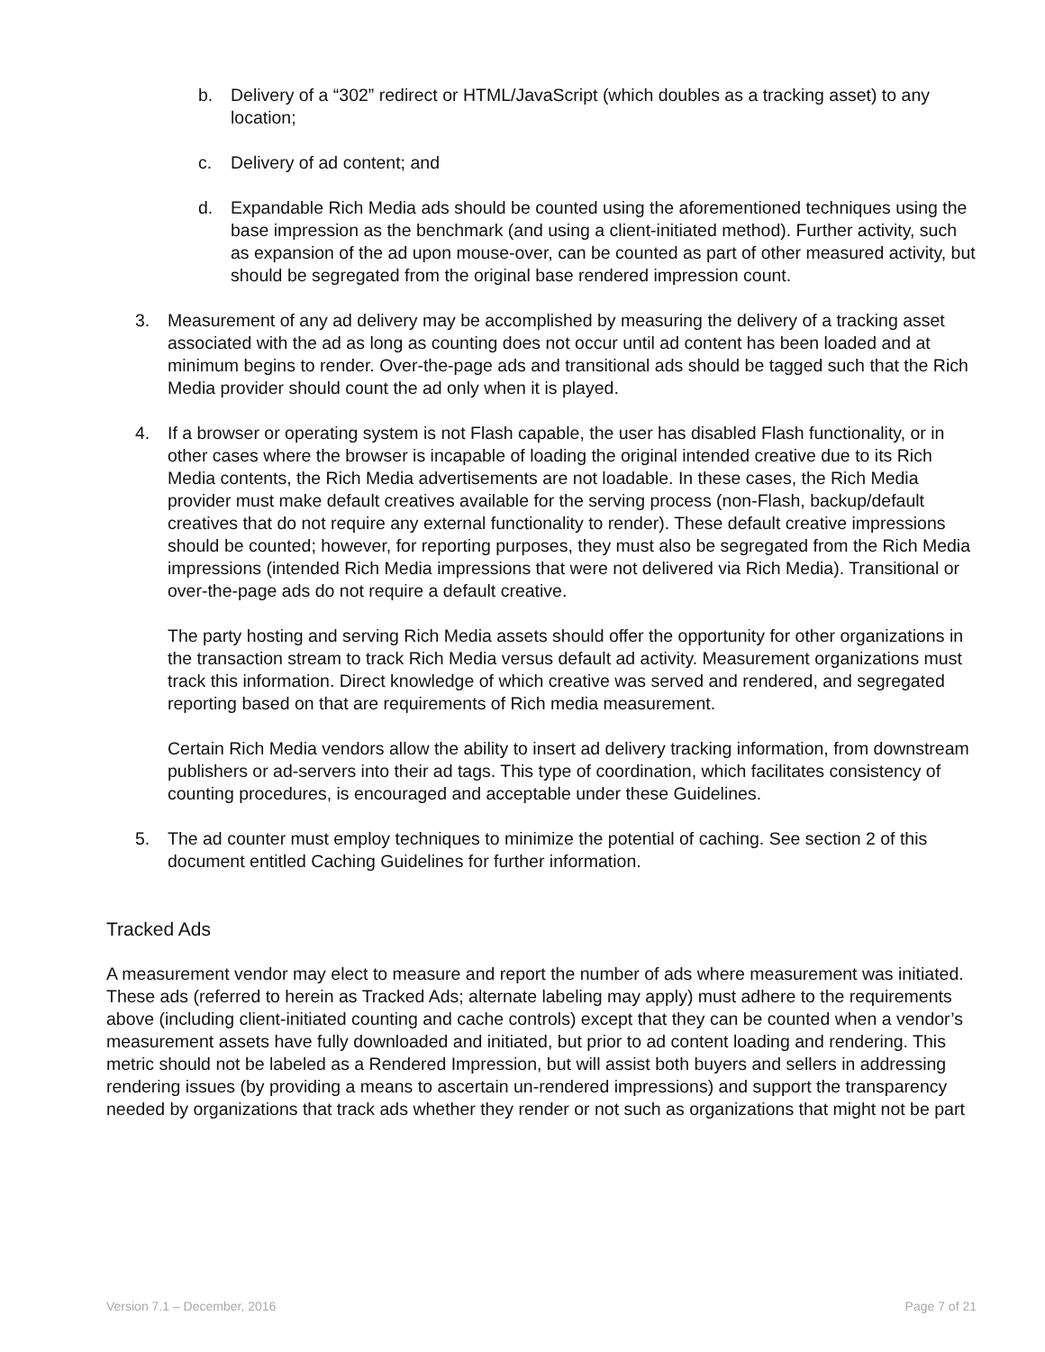b. Delivery of a “302” redirect or HTML/JavaScript (which doubles as a tracking asset) to any location;
c. Delivery of ad content; and
d. Expandable Rich Media ads should be counted using the aforementioned techniques using the base impression as the benchmark (and using a client-initiated method). Further activity, such as expansion of the ad upon mouse-over, can be counted as part of other measured activity, but should be segregated from the original base rendered impression count.
3. Measurement of any ad delivery may be accomplished by measuring the delivery of a tracking asset associated with the ad as long as counting does not occur until ad content has been loaded and at minimum begins to render. Over-the-page ads and transitional ads should be tagged such that the Rich Media provider should count the ad only when it is played.
4. If a browser or operating system is not Flash capable, the user has disabled Flash functionality, or in other cases where the browser is incapable of loading the original intended creative due to its Rich Media contents, the Rich Media advertisements are not loadable. In these cases, the Rich Media provider must make default creatives available for the serving process (non-Flash, backup/default creatives that do not require any external functionality to render). These default creative impressions should be counted; however, for reporting purposes, they must also be segregated from the Rich Media impressions (intended Rich Media impressions that were not delivered via Rich Media). Transitional or over-the-page ads do not require a default creative.
The party hosting and serving Rich Media assets should offer the opportunity for other organizations in the transaction stream to track Rich Media versus default ad activity. Measurement organizations must track this information. Direct knowledge of which creative was served and rendered, and segregated reporting based on that are requirements of Rich media measurement.
Certain Rich Media vendors allow the ability to insert ad delivery tracking information, from downstream publishers or ad-servers into their ad tags. This type of coordination, which facilitates consistency of counting procedures, is encouraged and acceptable under these Guidelines.
5. The ad counter must employ techniques to minimize the potential of caching. See section 2 of this document entitled Caching Guidelines for further information.
Tracked Ads
A measurement vendor may elect to measure and report the number of ads where measurement was initiated. These ads (referred to herein as Tracked Ads; alternate labeling may apply) must adhere to the requirements above (including client-initiated counting and cache controls) except that they can be counted when a vendor’s measurement assets have fully downloaded and initiated, but prior to ad content loading and rendering. This metric should not be labeled as a Rendered Impression, but will assist both buyers and sellers in addressing rendering issues (by providing a means to ascertain un-rendered impressions) and support the transparency needed by organizations that track ads whether they render or not such as organizations that might not be part
Version 7.1 – December, 2016 Page 7 of 21